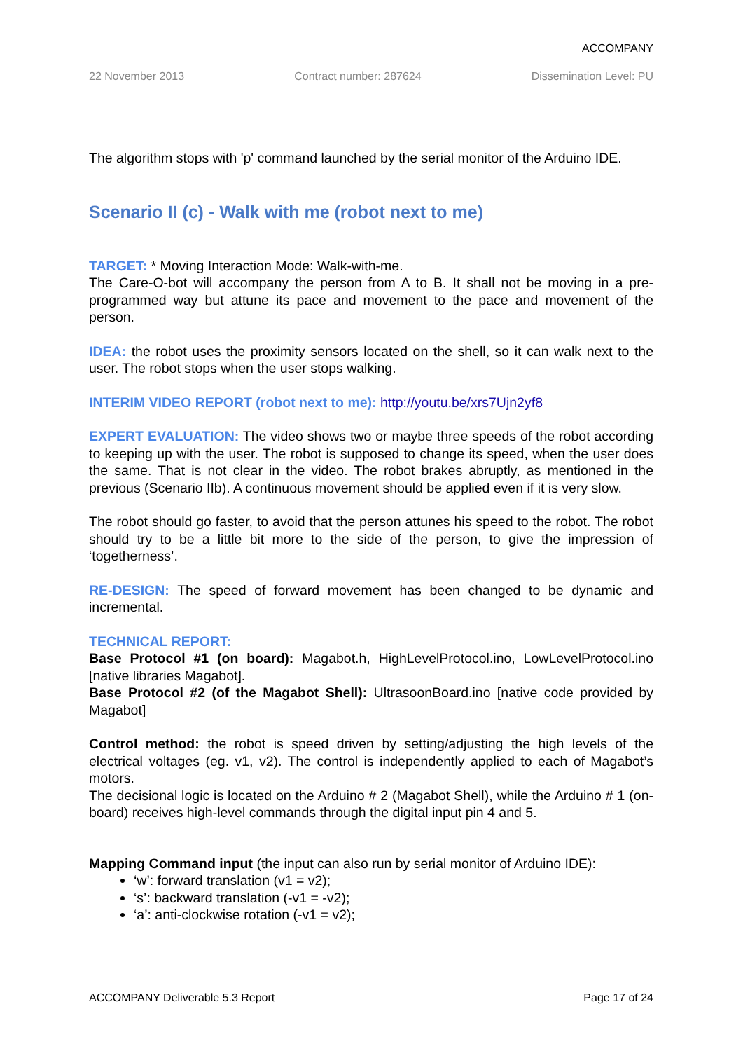ACCOMPANY
22 November 2013 Contract number: 287624 Dissemination Level: PU
The algorithm stops with 'p' command launched by the serial monitor of the Arduino IDE.
Scenario II (c) - Walk with me (robot next to me)
TARGET: * Moving Interaction Mode: Walk-with-me.
The Care-O-bot will accompany the person from A to B. It shall not be moving in a pre-programmed way but attune its pace and movement to the pace and movement of the person.
IDEA: the robot uses the proximity sensors located on the shell, so it can walk next to the user. The robot stops when the user stops walking.
INTERIM VIDEO REPORT (robot next to me): http://youtu.be/xrs7Ujn2yf8
EXPERT EVALUATION: The video shows two or maybe three speeds of the robot according to keeping up with the user. The robot is supposed to change its speed, when the user does the same. That is not clear in the video. The robot brakes abruptly, as mentioned in the previous (Scenario IIb). A continuous movement should be applied even if it is very slow.
The robot should go faster, to avoid that the person attunes his speed to the robot. The robot should try to be a little bit more to the side of the person, to give the impression of ‘togetherness’.
RE-DESIGN: The speed of forward movement has been changed to be dynamic and incremental.
TECHNICAL REPORT:
Base Protocol #1 (on board): Magabot.h, HighLevelProtocol.ino, LowLevelProtocol.ino [native libraries Magabot].
Base Protocol #2 (of the Magabot Shell): UltrasoonBoard.ino [native code provided by Magabot]
Control method: the robot is speed driven by setting/adjusting the high levels of the electrical voltages (eg. v1, v2). The control is independently applied to each of Magabot’s motors.
The decisional logic is located on the Arduino # 2 (Magabot Shell), while the Arduino # 1 (on-board) receives high-level commands through the digital input pin 4 and 5.
Mapping Command input (the input can also run by serial monitor of Arduino IDE):
‘w’: forward translation (v1 = v2);
‘s’: backward translation (-v1 = -v2);
‘a’: anti-clockwise rotation (-v1 = v2);
ACCOMPANY Deliverable 5.3 Report Page 17 of 24